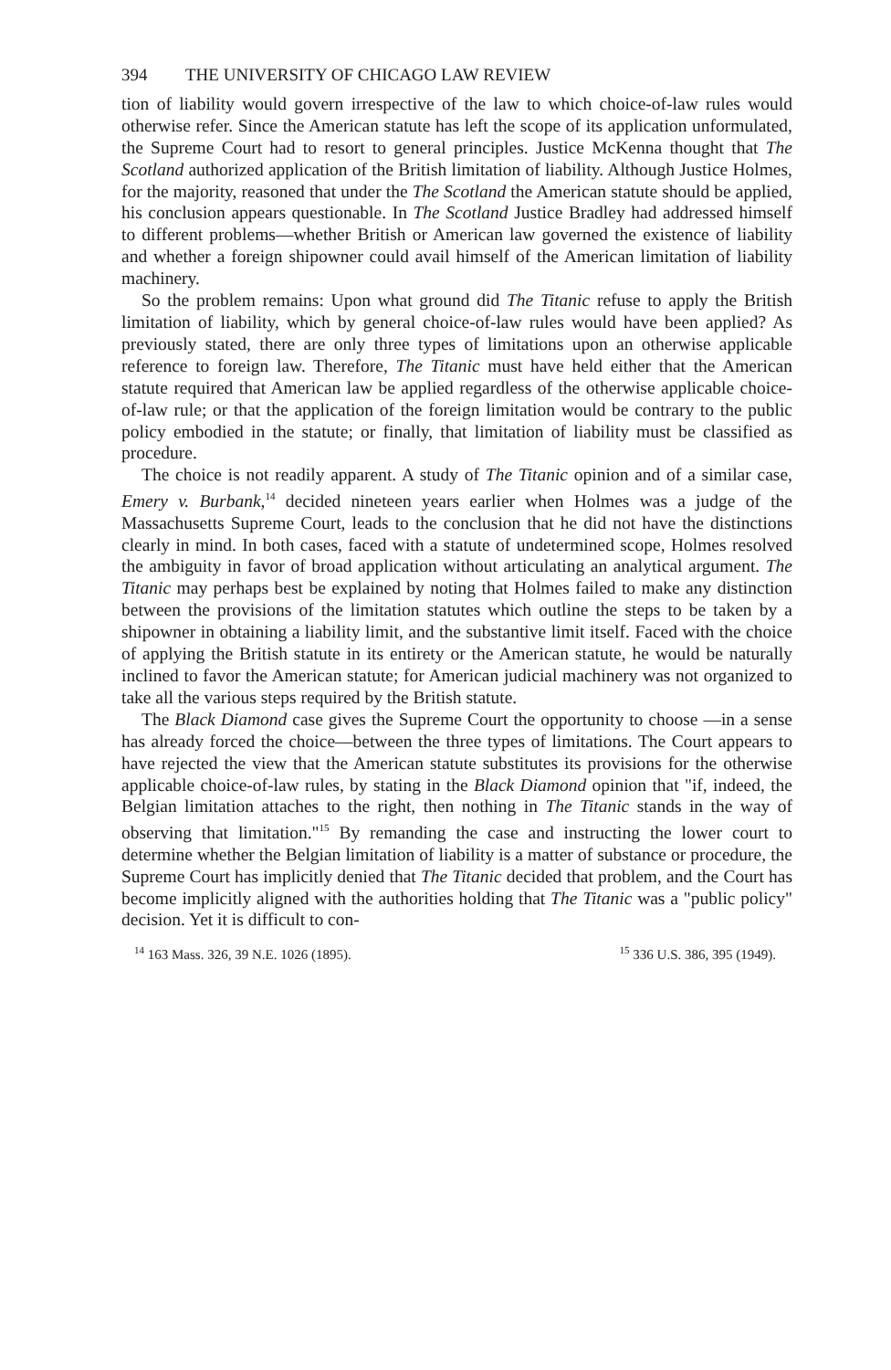394 THE UNIVERSITY OF CHICAGO LAW REVIEW
tion of liability would govern irrespective of the law to which choice-of-law rules would otherwise refer. Since the American statute has left the scope of its application unformulated, the Supreme Court had to resort to general principles. Justice McKenna thought that The Scotland authorized application of the British limitation of liability. Although Justice Holmes, for the majority, reasoned that under the The Scotland the American statute should be applied, his conclusion appears questionable. In The Scotland Justice Bradley had addressed himself to different problems—whether British or American law governed the existence of liability and whether a foreign shipowner could avail himself of the American limitation of liability machinery.
So the problem remains: Upon what ground did The Titanic refuse to apply the British limitation of liability, which by general choice-of-law rules would have been applied? As previously stated, there are only three types of limitations upon an otherwise applicable reference to foreign law. Therefore, The Titanic must have held either that the American statute required that American law be applied regardless of the otherwise applicable choice-of-law rule; or that the application of the foreign limitation would be contrary to the public policy embodied in the statute; or finally, that limitation of liability must be classified as procedure.
The choice is not readily apparent. A study of The Titanic opinion and of a similar case, Emery v. Burbank,<sup>14</sup> decided nineteen years earlier when Holmes was a judge of the Massachusetts Supreme Court, leads to the conclusion that he did not have the distinctions clearly in mind. In both cases, faced with a statute of undetermined scope, Holmes resolved the ambiguity in favor of broad application without articulating an analytical argument. The Titanic may perhaps best be explained by noting that Holmes failed to make any distinction between the provisions of the limitation statutes which outline the steps to be taken by a shipowner in obtaining a liability limit, and the substantive limit itself. Faced with the choice of applying the British statute in its entirety or the American statute, he would be naturally inclined to favor the American statute; for American judicial machinery was not organized to take all the various steps required by the British statute.
The Black Diamond case gives the Supreme Court the opportunity to choose —in a sense has already forced the choice—between the three types of limitations. The Court appears to have rejected the view that the American statute substitutes its provisions for the otherwise applicable choice-of-law rules, by stating in the Black Diamond opinion that "if, indeed, the Belgian limitation attaches to the right, then nothing in The Titanic stands in the way of observing that limitation."<sup>15</sup> By remanding the case and instructing the lower court to determine whether the Belgian limitation of liability is a matter of substance or procedure, the Supreme Court has implicitly denied that The Titanic decided that problem, and the Court has become implicitly aligned with the authorities holding that The Titanic was a "public policy" decision. Yet it is difficult to con-
<sup>14</sup> 163 Mass. 326, 39 N.E. 1026 (1895). <sup>15</sup> 336 U.S. 386, 395 (1949).